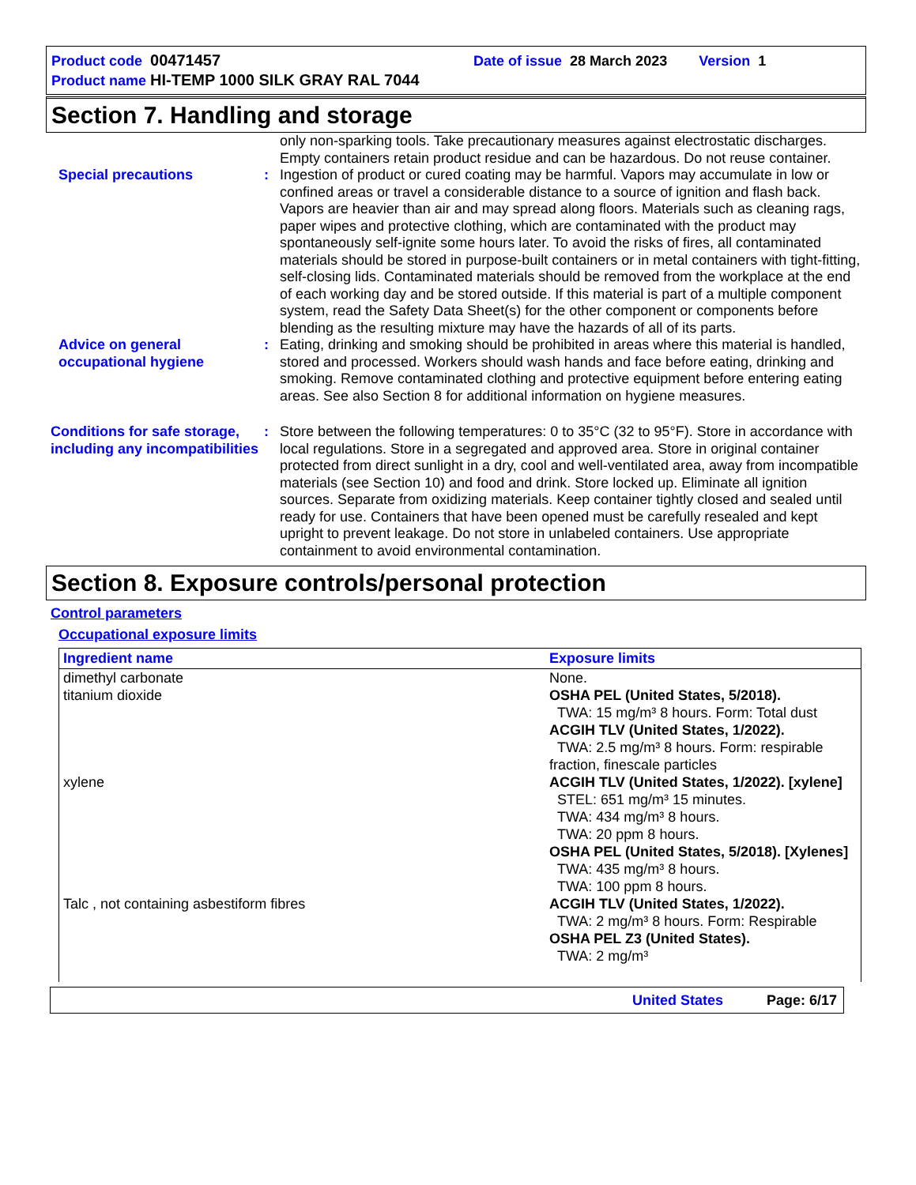Product code 00471457 Date of issue 28 March 2023 Version 1
Product name HI-TEMP 1000 SILK GRAY RAL 7044
Section 7. Handling and storage
only non-sparking tools. Take precautionary measures against electrostatic discharges. Empty containers retain product residue and can be hazardous. Do not reuse container.
Special precautions : Ingestion of product or cured coating may be harmful. Vapors may accumulate in low or confined areas or travel a considerable distance to a source of ignition and flash back. Vapors are heavier than air and may spread along floors. Materials such as cleaning rags, paper wipes and protective clothing, which are contaminated with the product may spontaneously self-ignite some hours later. To avoid the risks of fires, all contaminated materials should be stored in purpose-built containers or in metal containers with tight-fitting, self-closing lids. Contaminated materials should be removed from the workplace at the end of each working day and be stored outside. If this material is part of a multiple component system, read the Safety Data Sheet(s) for the other component or components before blending as the resulting mixture may have the hazards of all of its parts.
Advice on general occupational hygiene
: Eating, drinking and smoking should be prohibited in areas where this material is handled, stored and processed. Workers should wash hands and face before eating, drinking and smoking. Remove contaminated clothing and protective equipment before entering eating areas. See also Section 8 for additional information on hygiene measures.
Conditions for safe storage, including any incompatibilities
: Store between the following temperatures: 0 to 35°C (32 to 95°F). Store in accordance with local regulations. Store in a segregated and approved area. Store in original container protected from direct sunlight in a dry, cool and well-ventilated area, away from incompatible materials (see Section 10) and food and drink. Store locked up. Eliminate all ignition sources. Separate from oxidizing materials. Keep container tightly closed and sealed until ready for use. Containers that have been opened must be carefully resealed and kept upright to prevent leakage. Do not store in unlabeled containers. Use appropriate containment to avoid environmental contamination.
Section 8. Exposure controls/personal protection
Control parameters
Occupational exposure limits
| Ingredient name | Exposure limits |
| --- | --- |
| dimethyl carbonate | None. |
| titanium dioxide | OSHA PEL (United States, 5/2018). TWA: 15 mg/m³ 8 hours. Form: Total dust ACGIH TLV (United States, 1/2022). TWA: 2.5 mg/m³ 8 hours. Form: respirable fraction, finescale particles |
| xylene | ACGIH TLV (United States, 1/2022). [xylene] STEL: 651 mg/m³ 15 minutes. TWA: 434 mg/m³ 8 hours. TWA: 20 ppm 8 hours. OSHA PEL (United States, 5/2018). [Xylenes] TWA: 435 mg/m³ 8 hours. TWA: 100 ppm 8 hours. |
| Talc , not containing asbestiform fibres | ACGIH TLV (United States, 1/2022). TWA: 2 mg/m³ 8 hours. Form: Respirable OSHA PEL Z3 (United States). TWA: 2 mg/m³ |
United States Page: 6/17